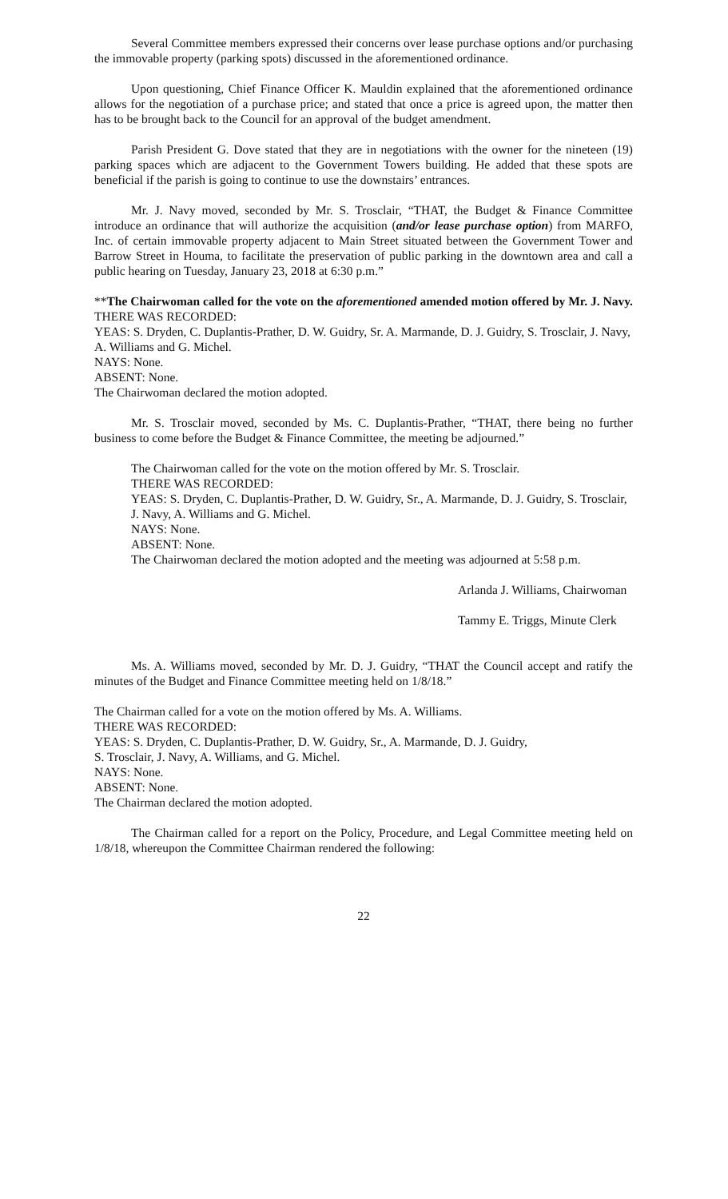Several Committee members expressed their concerns over lease purchase options and/or purchasing the immovable property (parking spots) discussed in the aforementioned ordinance.
Upon questioning, Chief Finance Officer K. Mauldin explained that the aforementioned ordinance allows for the negotiation of a purchase price; and stated that once a price is agreed upon, the matter then has to be brought back to the Council for an approval of the budget amendment.
Parish President G. Dove stated that they are in negotiations with the owner for the nineteen (19) parking spaces which are adjacent to the Government Towers building. He added that these spots are beneficial if the parish is going to continue to use the downstairs’ entrances.
Mr. J. Navy moved, seconded by Mr. S. Trosclair, “THAT, the Budget & Finance Committee introduce an ordinance that will authorize the acquisition (and/or lease purchase option) from MARFO, Inc. of certain immovable property adjacent to Main Street situated between the Government Tower and Barrow Street in Houma, to facilitate the preservation of public parking in the downtown area and call a public hearing on Tuesday, January 23, 2018 at 6:30 p.m.”
**The Chairwoman called for the vote on the aforementioned amended motion offered by Mr. J. Navy.
THERE WAS RECORDED:
YEAS: S. Dryden, C. Duplantis-Prather, D. W. Guidry, Sr. A. Marmande, D. J. Guidry, S. Trosclair, J. Navy, A. Williams and G. Michel.
NAYS: None.
ABSENT: None.
The Chairwoman declared the motion adopted.
Mr. S. Trosclair moved, seconded by Ms. C. Duplantis-Prather, “THAT, there being no further business to come before the Budget & Finance Committee, the meeting be adjourned.”
The Chairwoman called for the vote on the motion offered by Mr. S. Trosclair.
THERE WAS RECORDED:
YEAS: S. Dryden, C. Duplantis-Prather, D. W. Guidry, Sr., A. Marmande, D. J. Guidry, S. Trosclair, J. Navy, A. Williams and G. Michel.
NAYS: None.
ABSENT: None.
The Chairwoman declared the motion adopted and the meeting was adjourned at 5:58 p.m.
Arlanda J. Williams, Chairwoman
Tammy E. Triggs, Minute Clerk
Ms. A. Williams moved, seconded by Mr. D. J. Guidry, “THAT the Council accept and ratify the minutes of the Budget and Finance Committee meeting held on 1/8/18.”
The Chairman called for a vote on the motion offered by Ms. A. Williams.
THERE WAS RECORDED:
YEAS: S. Dryden, C. Duplantis-Prather, D. W. Guidry, Sr., A. Marmande, D. J. Guidry,
S. Trosclair, J. Navy, A. Williams, and G. Michel.
NAYS: None.
ABSENT: None.
The Chairman declared the motion adopted.
The Chairman called for a report on the Policy, Procedure, and Legal Committee meeting held on 1/8/18, whereupon the Committee Chairman rendered the following:
22